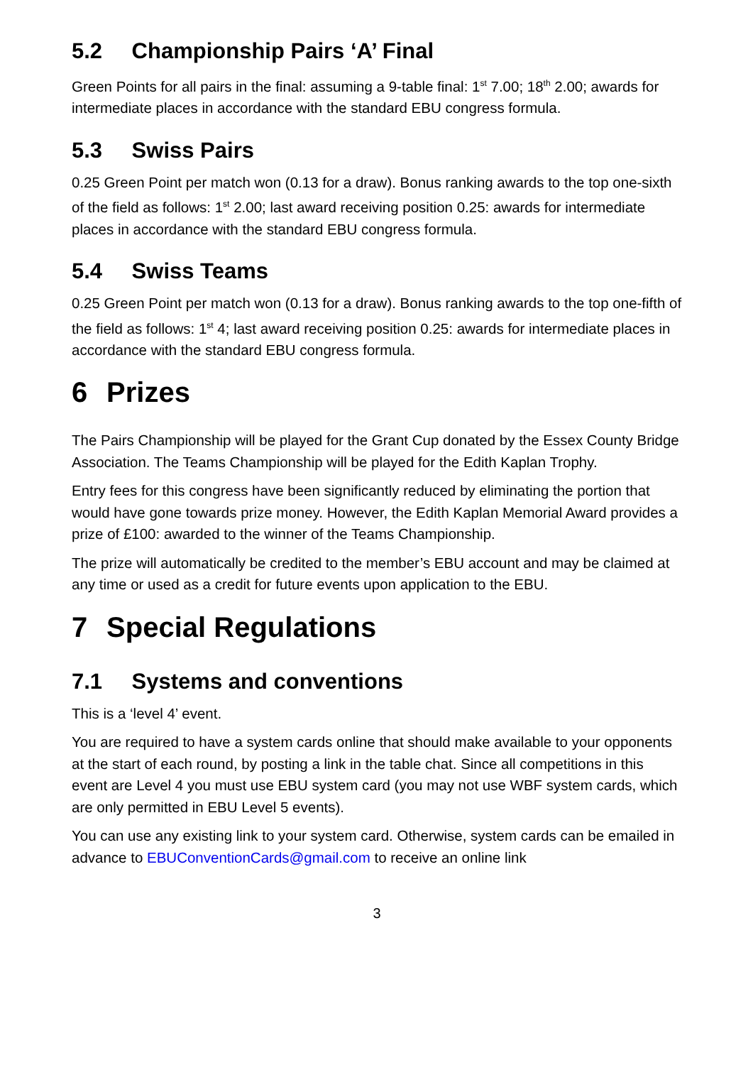5.2 Championship Pairs ‘A’ Final
Green Points for all pairs in the final: assuming a 9-table final: 1<sup>st</sup> 7.00; 18<sup>th</sup> 2.00; awards for intermediate places in accordance with the standard EBU congress formula.
5.3 Swiss Pairs
0.25 Green Point per match won (0.13 for a draw). Bonus ranking awards to the top one-sixth of the field as follows: 1<sup>st</sup> 2.00; last award receiving position 0.25: awards for intermediate places in accordance with the standard EBU congress formula.
5.4 Swiss Teams
0.25 Green Point per match won (0.13 for a draw). Bonus ranking awards to the top one-fifth of the field as follows: 1<sup>st</sup> 4; last award receiving position 0.25: awards for intermediate places in accordance with the standard EBU congress formula.
6 Prizes
The Pairs Championship will be played for the Grant Cup donated by the Essex County Bridge Association. The Teams Championship will be played for the Edith Kaplan Trophy.
Entry fees for this congress have been significantly reduced by eliminating the portion that would have gone towards prize money. However, the Edith Kaplan Memorial Award provides a prize of £100: awarded to the winner of the Teams Championship.
The prize will automatically be credited to the member’s EBU account and may be claimed at any time or used as a credit for future events upon application to the EBU.
7 Special Regulations
7.1 Systems and conventions
This is a ‘level 4’ event.
You are required to have a system cards online that should make available to your opponents at the start of each round, by posting a link in the table chat. Since all competitions in this event are Level 4 you must use EBU system card (you may not use WBF system cards, which are only permitted in EBU Level 5 events).
You can use any existing link to your system card. Otherwise, system cards can be emailed in advance to EBUConventionCards@gmail.com to receive an online link
3